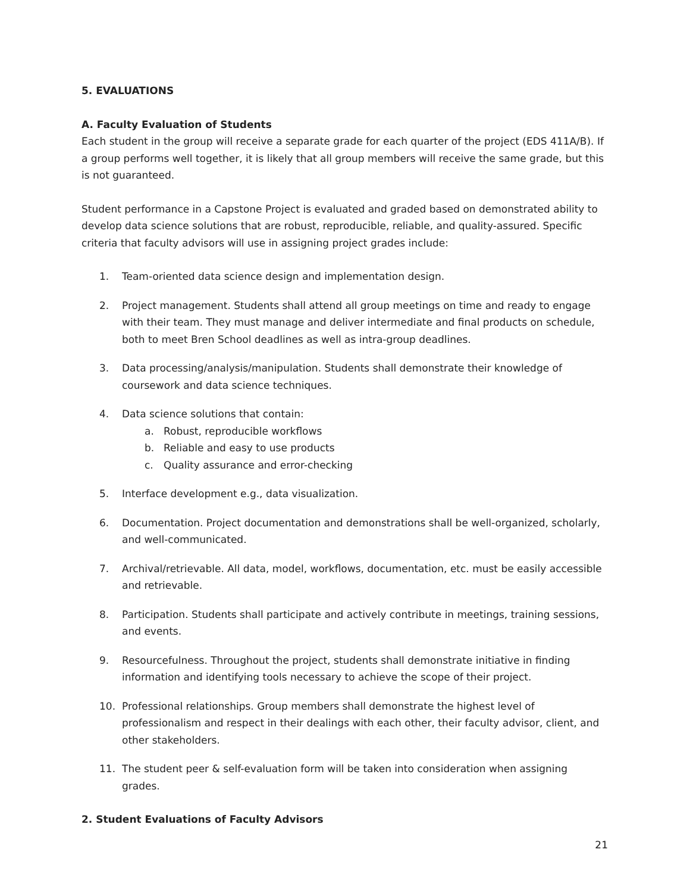5. EVALUATIONS
A. Faculty Evaluation of Students
Each student in the group will receive a separate grade for each quarter of the project (EDS 411A/B). If a group performs well together, it is likely that all group members will receive the same grade, but this is not guaranteed.
Student performance in a Capstone Project is evaluated and graded based on demonstrated ability to develop data science solutions that are robust, reproducible, reliable, and quality-assured. Specific criteria that faculty advisors will use in assigning project grades include:
1. Team-oriented data science design and implementation design.
2. Project management. Students shall attend all group meetings on time and ready to engage with their team. They must manage and deliver intermediate and final products on schedule, both to meet Bren School deadlines as well as intra-group deadlines.
3. Data processing/analysis/manipulation. Students shall demonstrate their knowledge of coursework and data science techniques.
4. Data science solutions that contain:
a. Robust, reproducible workflows
b. Reliable and easy to use products
c. Quality assurance and error-checking
5. Interface development e.g., data visualization.
6. Documentation. Project documentation and demonstrations shall be well-organized, scholarly, and well-communicated.
7. Archival/retrievable. All data, model, workflows, documentation, etc. must be easily accessible and retrievable.
8. Participation. Students shall participate and actively contribute in meetings, training sessions, and events.
9. Resourcefulness. Throughout the project, students shall demonstrate initiative in finding information and identifying tools necessary to achieve the scope of their project.
10. Professional relationships. Group members shall demonstrate the highest level of professionalism and respect in their dealings with each other, their faculty advisor, client, and other stakeholders.
11. The student peer & self-evaluation form will be taken into consideration when assigning grades.
2. Student Evaluations of Faculty Advisors
21